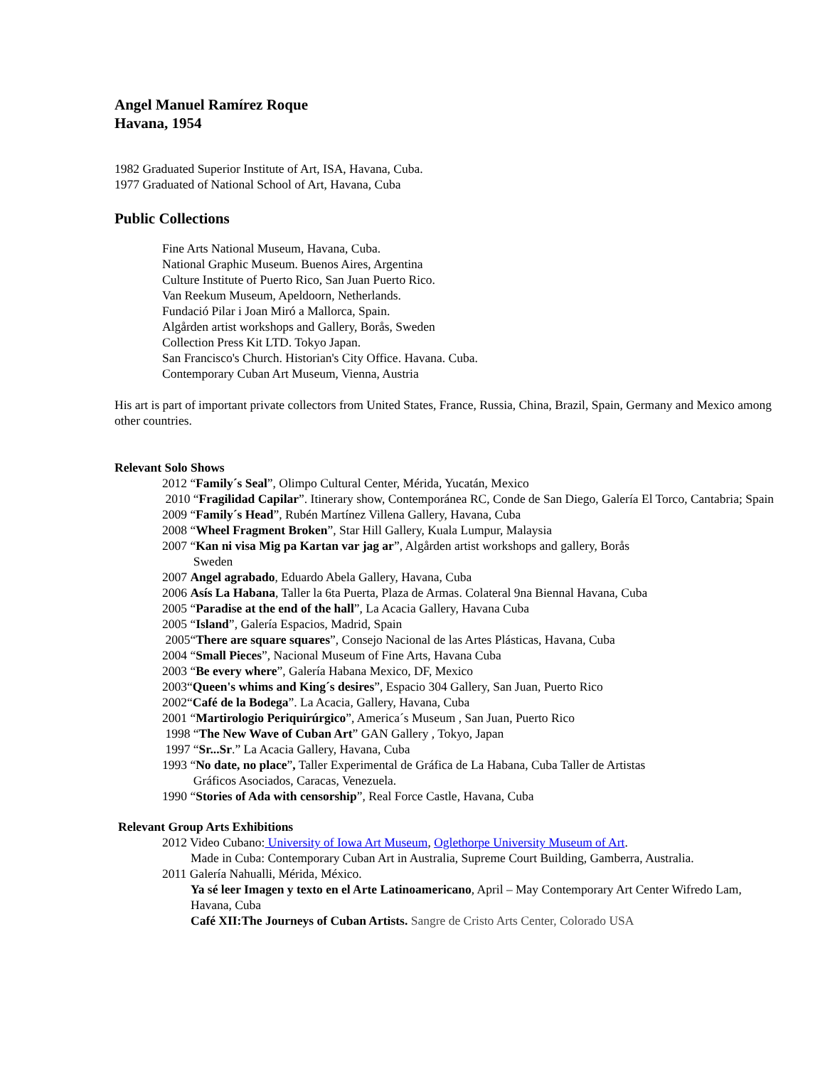Angel Manuel Ramírez Roque
Havana, 1954
1982 Graduated Superior Institute of Art, ISA, Havana, Cuba.
1977 Graduated of National School of Art, Havana, Cuba
Public Collections
Fine Arts National Museum, Havana, Cuba.
National Graphic Museum. Buenos Aires, Argentina
Culture Institute of Puerto Rico, San Juan Puerto Rico.
Van Reekum Museum, Apeldoorn, Netherlands.
Fundació Pilar i Joan Miró a Mallorca, Spain.
Algården artist workshops and Gallery, Borås, Sweden
Collection Press Kit LTD. Tokyo Japan.
San Francisco's Church. Historian's City Office. Havana. Cuba.
Contemporary Cuban Art Museum, Vienna, Austria
His art is part of important private collectors from United States, France, Russia, China, Brazil, Spain, Germany and Mexico among other countries.
Relevant Solo Shows
2012 “Family´s Seal”, Olimpo Cultural Center, Mérida, Yucatán, Mexico
2010 “Fragilidad Capilar”. Itinerary show, Contemporánea RC, Conde de San Diego, Galería El Torco, Cantabria; Spain
2009 “Family´s Head”, Rubén Martínez Villena Gallery, Havana, Cuba
2008 “Wheel Fragment Broken”, Star Hill Gallery, Kuala Lumpur, Malaysia
2007 “Kan ni visa Mig pa Kartan var jag ar”, Algården artist workshops and gallery, Borås
Sweden
2007 Angel agrabado, Eduardo Abela Gallery, Havana, Cuba
2006 Asís La Habana, Taller la 6ta Puerta, Plaza de Armas. Colateral 9na Biennal Havana, Cuba
2005 “Paradise at the end of the hall”, La Acacia Gallery, Havana Cuba
2005 “Island”, Galería Espacios, Madrid, Spain
2005“There are square squares”, Consejo Nacional de las Artes Plásticas, Havana, Cuba
2004 “Small Pieces”, Nacional Museum of Fine Arts, Havana Cuba
2003 “Be every where”, Galería Habana Mexico, DF, Mexico
2003“Queen's whims and King´s desires”, Espacio 304 Gallery, San Juan, Puerto Rico
2002“Café de la Bodega”. La Acacia, Gallery, Havana, Cuba
2001 “Martirologio Periquirúrgico”, America´s Museum , San Juan, Puerto Rico
1998 “The New Wave of Cuban Art” GAN Gallery , Tokyo, Japan
1997 “Sr...Sr.” La Acacia Gallery, Havana, Cuba
1993 “No date, no place”, Taller Experimental de Gráfica de La Habana, Cuba Taller de Artistas
Gráficos Asociados, Caracas, Venezuela.
1990 “Stories of Ada with censorship”, Real Force Castle, Havana, Cuba
Relevant Group Arts Exhibitions
2012 Video Cubano: University of Iowa Art Museum, Oglethorpe University Museum of Art.
Made in Cuba: Contemporary Cuban Art in Australia, Supreme Court Building, Gamberra, Australia.
2011 Galería Nahualli, Mérida, México.
Ya sé leer Imagen y texto en el Arte Latinoamericano, April – May Contemporary Art Center Wifredo Lam, Havana, Cuba
Café XII:The Journeys of Cuban Artists. Sangre de Cristo Arts Center, Colorado USA